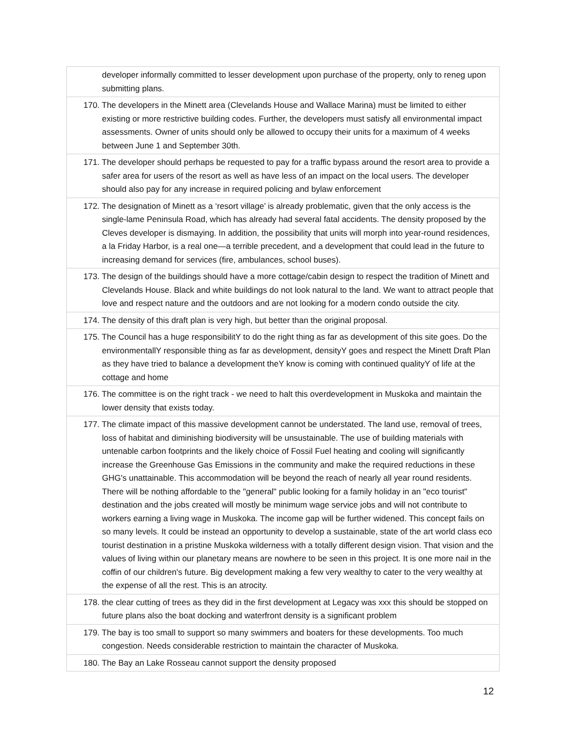| developer informally committed to lesser development upon purchase of the property, only to reneg upon submitting plans. |
| 170. The developers in the Minett area (Clevelands House and Wallace Marina) must be limited to either existing or more restrictive building codes. Further, the developers must satisfy all environmental impact assessments. Owner of units should only be allowed to occupy their units for a maximum of 4 weeks between June 1 and September 30th. |
| 171. The developer should perhaps be requested to pay for a traffic bypass around the resort area to provide a safer area for users of the resort as well as have less of an impact on the local users. The developer should also pay for any increase in required policing and bylaw enforcement |
| 172. The designation of Minett as a ‘resort village’ is already problematic, given that the only access is the single-lame Peninsula Road, which has already had several fatal accidents. The density proposed by the Cleves developer is dismaying. In addition, the possibility that units will morph into year-round residences, a la Friday Harbor, is a real one—a terrible precedent, and a development that could lead in the future to increasing demand for services (fire, ambulances, school buses). |
| 173. The design of the buildings should have a more cottage/cabin design to respect the tradition of Minett and Clevelands House. Black and white buildings do not look natural to the land. We want to attract people that love and respect nature and the outdoors and are not looking for a modern condo outside the city. |
| 174. The density of this draft plan is very high, but better than the original proposal. |
| 175. The Council has a huge responsibilitY to do the right thing as far as development of this site goes. Do the environmentallY responsible thing as far as development, densityY goes and respect the Minett Draft Plan as they have tried to balance a development theY know is coming with continued qualityY of life at the cottage and home |
| 176. The committee is on the right track - we need to halt this overdevelopment in Muskoka and maintain the lower density that exists today. |
| 177. The climate impact of this massive development cannot be understated. The land use, removal of trees, loss of habitat and diminishing biodiversity will be unsustainable. The use of building materials with untenable carbon footprints and the likely choice of Fossil Fuel heating and cooling will significantly increase the Greenhouse Gas Emissions in the community and make the required reductions in these GHG's unattainable. This accommodation will be beyond the reach of nearly all year round residents. There will be nothing affordable to the "general" public looking for a family holiday in an "eco tourist" destination and the jobs created will mostly be minimum wage service jobs and will not contribute to workers earning a living wage in Muskoka. The income gap will be further widened. This concept fails on so many levels. It could be instead an opportunity to develop a sustainable, state of the art world class eco tourist destination in a pristine Muskoka wilderness with a totally different design vision. That vision and the values of living within our planetary means are nowhere to be seen in this project. It is one more nail in the coffin of our children's future. Big development making a few very wealthy to cater to the very wealthy at the expense of all the rest. This is an atrocity. |
| 178. the clear cutting of trees as they did in the first development at Legacy was xxx this should be stopped on future plans also the boat docking and waterfront density is a significant problem |
| 179. The bay is too small to support so many swimmers and boaters for these developments. Too much congestion. Needs considerable restriction to maintain the character of Muskoka. |
| 180. The Bay an Lake Rosseau cannot support the density proposed |
12